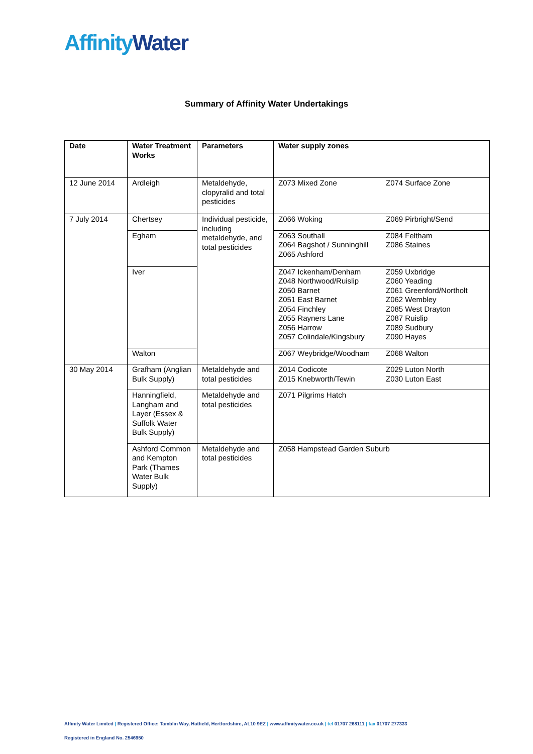AffinityWater
Summary of Affinity Water Undertakings
| Date | Water Treatment Works | Parameters | Water supply zones | |
| --- | --- | --- | --- | --- |
| 12 June 2014 | Ardleigh | Metaldehyde, clopyralid and total pesticides | Z073 Mixed Zone | Z074 Surface Zone |
| 7 July 2014 | Chertsey | Individual pesticide, including metaldehyde, and total pesticides | Z066 Woking | Z069 Pirbright/Send |
| | Egham | | Z063 Southall Z064 Bagshot / Sunninghill Z065 Ashford | Z084 Feltham Z086 Staines |
| | Iver | | Z047 Ickenham/Denham Z048 Northwood/Ruislip Z050 Barnet Z051 East Barnet Z054 Finchley Z055 Rayners Lane Z056 Harrow Z057 Colindale/Kingsbury | Z059 Uxbridge Z060 Yeading Z061 Greenford/Northolt Z062 Wembley Z085 West Drayton Z087 Ruislip Z089 Sudbury Z090 Hayes |
| | Walton | | Z067 Weybridge/Woodham | Z068 Walton |
| 30 May 2014 | Grafham (Anglian Bulk Supply) | Metaldehyde and total pesticides | Z014 Codicote Z015 Knebworth/Tewin | Z029 Luton North Z030 Luton East |
| | Hanningfield, Langham and Layer (Essex & Suffolk Water Bulk Supply) | Metaldehyde and total pesticides | Z071 Pilgrims Hatch | |
| | Ashford Common and Kempton Park (Thames Water Bulk Supply) | Metaldehyde and total pesticides | Z058 Hampstead Garden Suburb | |
Affinity Water Limited | Registered Office: Tamblin Way, Hatfield, Hertfordshire, AL10 9EZ | www.affinitywater.co.uk | tel 01707 268111 | fax 01707 277333
Registered in England No. 2546950